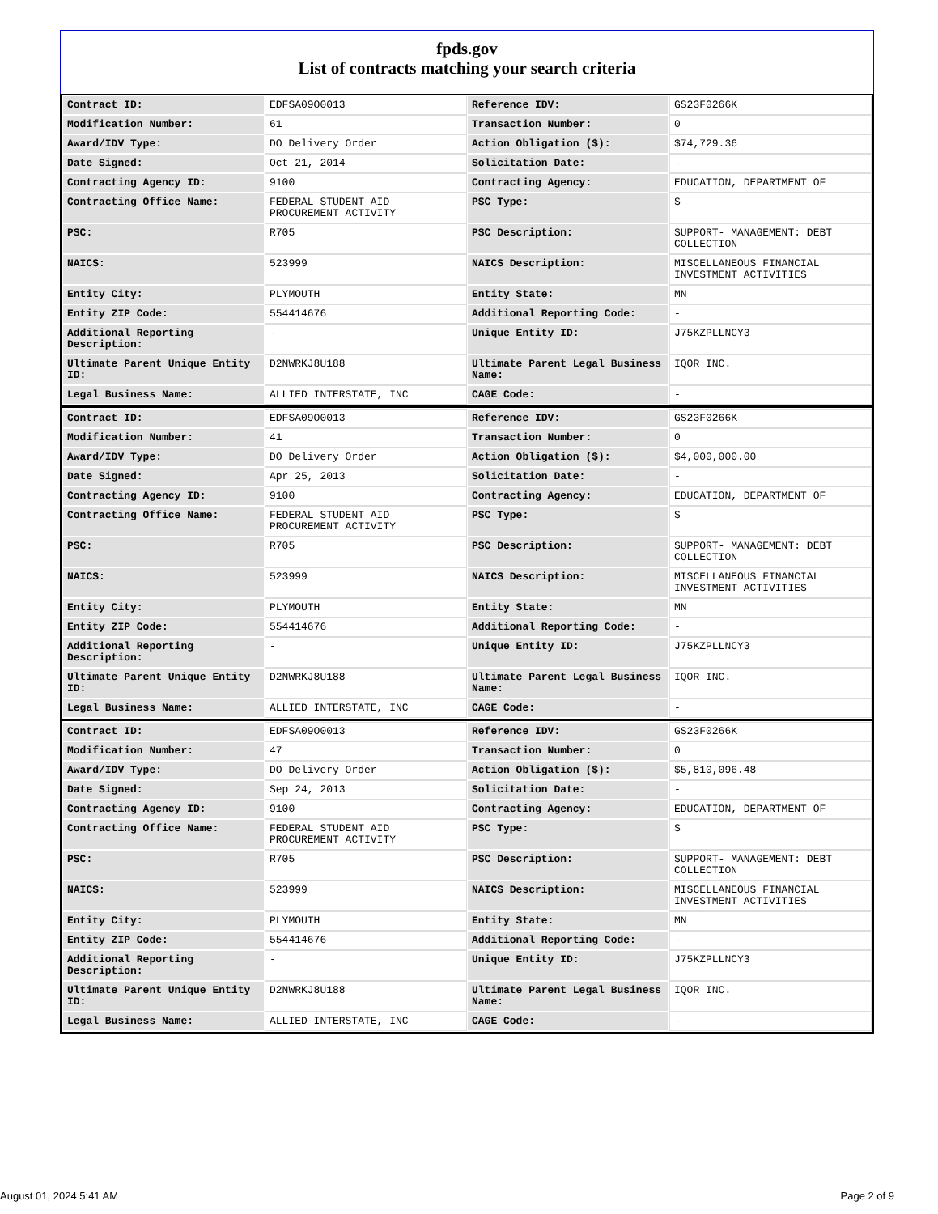fpds.gov
List of contracts matching your search criteria
| Contract ID: | EDFSA09O0013 | Reference IDV: | GS23F0266K |
| Modification Number: | 61 | Transaction Number: | 0 |
| Award/IDV Type: | DO Delivery Order | Action Obligation ($): | $74,729.36 |
| Date Signed: | Oct 21, 2014 | Solicitation Date: | - |
| Contracting Agency ID: | 9100 | Contracting Agency: | EDUCATION, DEPARTMENT OF |
| Contracting Office Name: | FEDERAL STUDENT AID PROCUREMENT ACTIVITY | PSC Type: | S |
| PSC: | R705 | PSC Description: | SUPPORT- MANAGEMENT: DEBT COLLECTION |
| NAICS: | 523999 | NAICS Description: | MISCELLANEOUS FINANCIAL INVESTMENT ACTIVITIES |
| Entity City: | PLYMOUTH | Entity State: | MN |
| Entity ZIP Code: | 554414676 | Additional Reporting Code: | - |
| Additional Reporting Description: | - | Unique Entity ID: | J75KZPLLNCY3 |
| Ultimate Parent Unique Entity ID: | D2NWRKJ8U188 | Ultimate Parent Legal Business Name: | IQOR INC. |
| Legal Business Name: | ALLIED INTERSTATE, INC | CAGE Code: | - |
| Contract ID: | EDFSA09O0013 | Reference IDV: | GS23F0266K |
| Modification Number: | 41 | Transaction Number: | 0 |
| Award/IDV Type: | DO Delivery Order | Action Obligation ($): | $4,000,000.00 |
| Date Signed: | Apr 25, 2013 | Solicitation Date: | - |
| Contracting Agency ID: | 9100 | Contracting Agency: | EDUCATION, DEPARTMENT OF |
| Contracting Office Name: | FEDERAL STUDENT AID PROCUREMENT ACTIVITY | PSC Type: | S |
| PSC: | R705 | PSC Description: | SUPPORT- MANAGEMENT: DEBT COLLECTION |
| NAICS: | 523999 | NAICS Description: | MISCELLANEOUS FINANCIAL INVESTMENT ACTIVITIES |
| Entity City: | PLYMOUTH | Entity State: | MN |
| Entity ZIP Code: | 554414676 | Additional Reporting Code: | - |
| Additional Reporting Description: | - | Unique Entity ID: | J75KZPLLNCY3 |
| Ultimate Parent Unique Entity ID: | D2NWRKJ8U188 | Ultimate Parent Legal Business Name: | IQOR INC. |
| Legal Business Name: | ALLIED INTERSTATE, INC | CAGE Code: | - |
| Contract ID: | EDFSA09O0013 | Reference IDV: | GS23F0266K |
| Modification Number: | 47 | Transaction Number: | 0 |
| Award/IDV Type: | DO Delivery Order | Action Obligation ($): | $5,810,096.48 |
| Date Signed: | Sep 24, 2013 | Solicitation Date: | - |
| Contracting Agency ID: | 9100 | Contracting Agency: | EDUCATION, DEPARTMENT OF |
| Contracting Office Name: | FEDERAL STUDENT AID PROCUREMENT ACTIVITY | PSC Type: | S |
| PSC: | R705 | PSC Description: | SUPPORT- MANAGEMENT: DEBT COLLECTION |
| NAICS: | 523999 | NAICS Description: | MISCELLANEOUS FINANCIAL INVESTMENT ACTIVITIES |
| Entity City: | PLYMOUTH | Entity State: | MN |
| Entity ZIP Code: | 554414676 | Additional Reporting Code: | - |
| Additional Reporting Description: | - | Unique Entity ID: | J75KZPLLNCY3 |
| Ultimate Parent Unique Entity ID: | D2NWRKJ8U188 | Ultimate Parent Legal Business Name: | IQOR INC. |
| Legal Business Name: | ALLIED INTERSTATE, INC | CAGE Code: | - |
August 01, 2024 5:41 AM Page 2 of 9